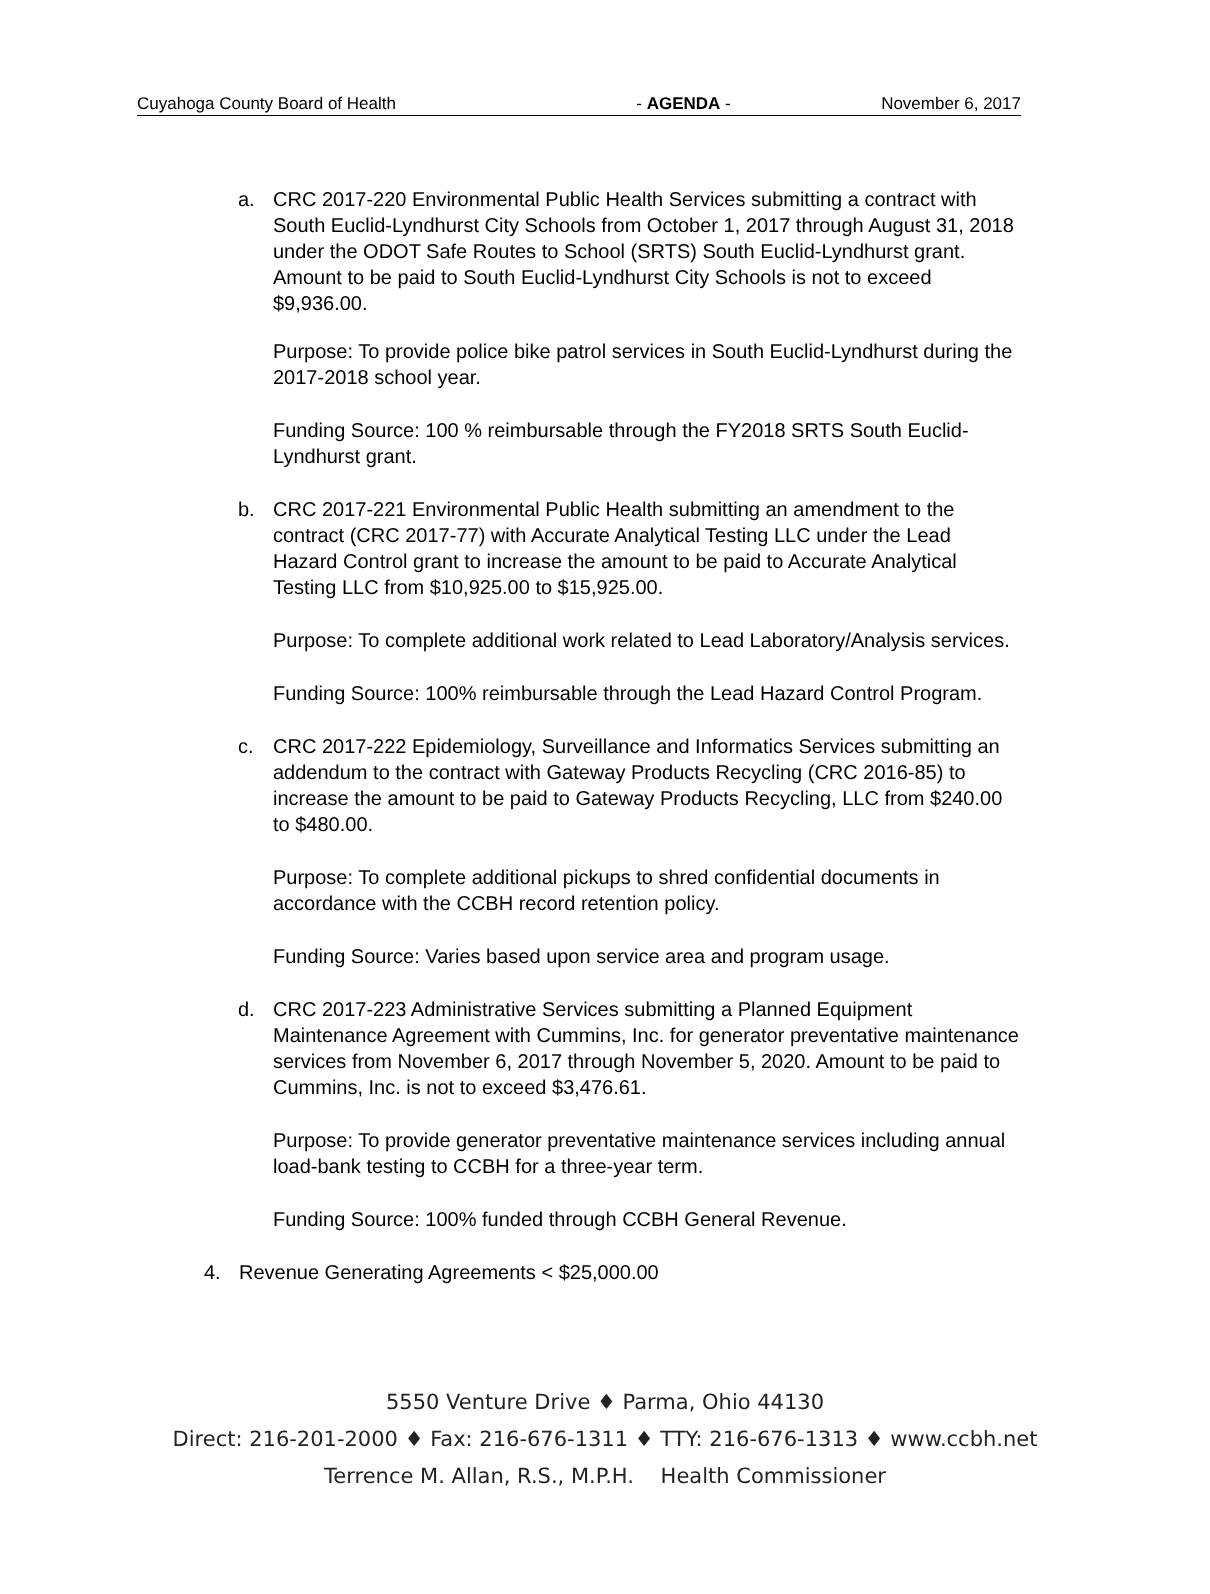Cuyahoga County Board of Health - AGENDA - November 6, 2017
a. CRC 2017-220 Environmental Public Health Services submitting a contract with South Euclid-Lyndhurst City Schools from October 1, 2017 through August 31, 2018 under the ODOT Safe Routes to School (SRTS) South Euclid-Lyndhurst grant. Amount to be paid to South Euclid-Lyndhurst City Schools is not to exceed $9,936.00.
Purpose: To provide police bike patrol services in South Euclid-Lyndhurst during the 2017-2018 school year.
Funding Source: 100 % reimbursable through the FY2018 SRTS South Euclid-Lyndhurst grant.
b. CRC 2017-221 Environmental Public Health submitting an amendment to the contract (CRC 2017-77) with Accurate Analytical Testing LLC under the Lead Hazard Control grant to increase the amount to be paid to Accurate Analytical Testing LLC from $10,925.00 to $15,925.00.
Purpose: To complete additional work related to Lead Laboratory/Analysis services.
Funding Source: 100% reimbursable through the Lead Hazard Control Program.
c. CRC 2017-222 Epidemiology, Surveillance and Informatics Services submitting an addendum to the contract with Gateway Products Recycling (CRC 2016-85) to increase the amount to be paid to Gateway Products Recycling, LLC from $240.00 to $480.00.
Purpose: To complete additional pickups to shred confidential documents in accordance with the CCBH record retention policy.
Funding Source: Varies based upon service area and program usage.
d. CRC 2017-223 Administrative Services submitting a Planned Equipment Maintenance Agreement with Cummins, Inc. for generator preventative maintenance services from November 6, 2017 through November 5, 2020. Amount to be paid to Cummins, Inc. is not to exceed $3,476.61.
Purpose: To provide generator preventative maintenance services including annual load-bank testing to CCBH for a three-year term.
Funding Source: 100% funded through CCBH General Revenue.
4. Revenue Generating Agreements < $25,000.00
5550 Venture Drive ♦ Parma, Ohio 44130
Direct: 216-201-2000 ♦ Fax: 216-676-1311 ♦ TTY: 216-676-1313 ♦ www.ccbh.net
Terrence M. Allan, R.S., M.P.H. Health Commissioner